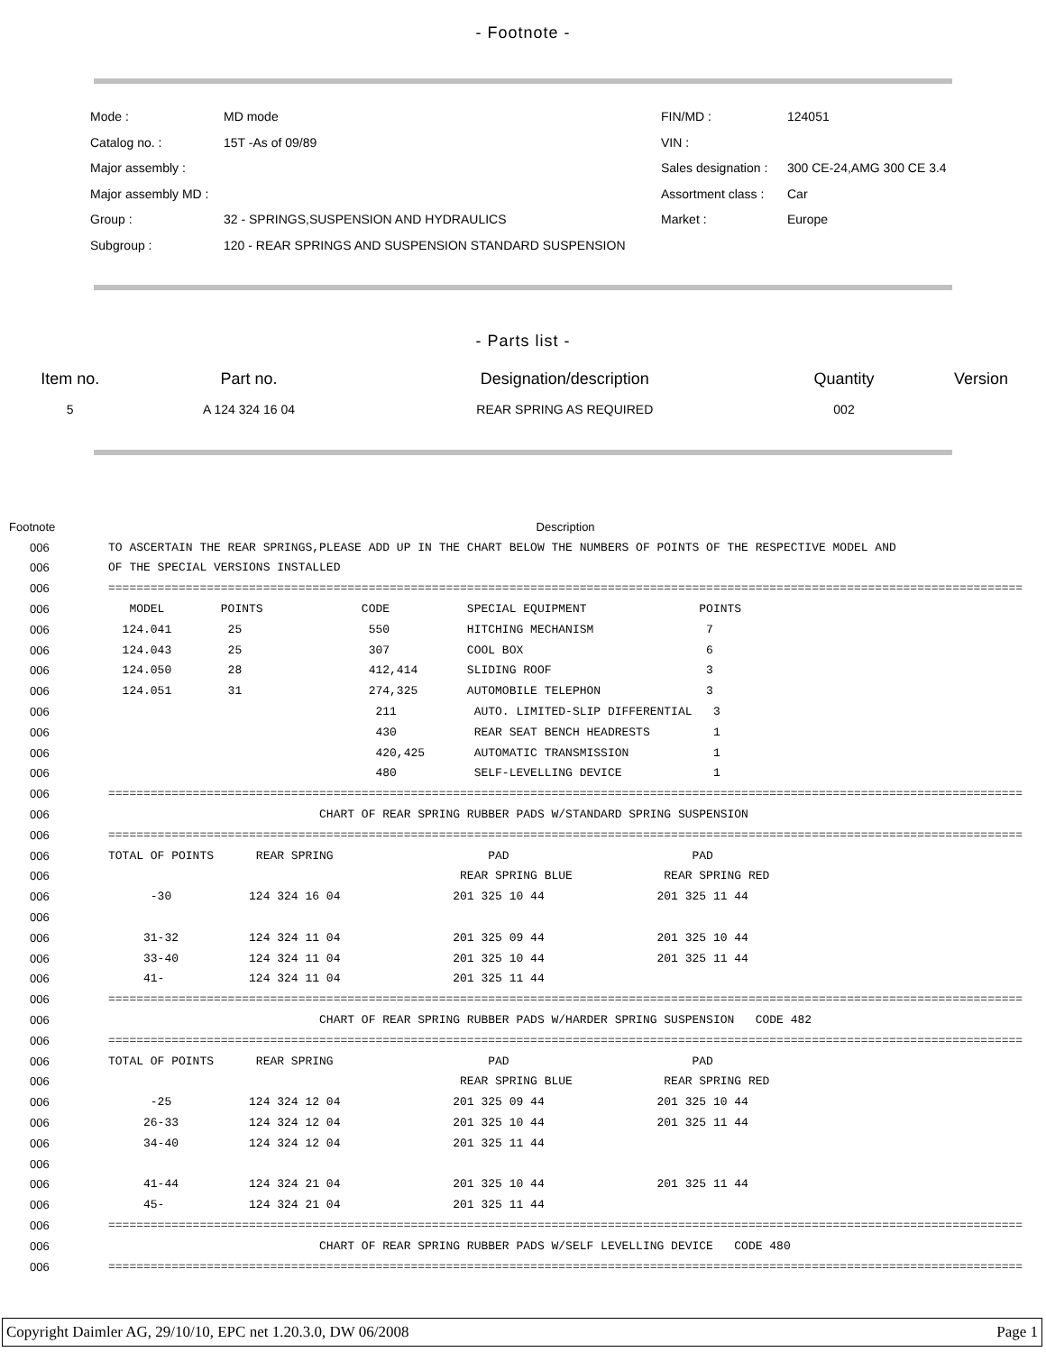- Footnote -
| Mode : | MD mode | FIN/MD : | 124051 |
| Catalog no. : | 15T -As of 09/89 | VIN : | |
| Major assembly : | | Sales designation : | 300 CE-24,AMG 300 CE 3.4 |
| Major assembly MD : | | Assortment class : | Car |
| Group : | 32 - SPRINGS,SUSPENSION AND HYDRAULICS | Market : | Europe |
| Subgroup : | 120 - REAR SPRINGS AND SUSPENSION STANDARD SUSPENSION | | |
- Parts list -
| Item no. | Part no. | Designation/description | Quantity | Version |
| 5 | A 124 324 16 04 | REAR SPRING AS REQUIRED | 002 | |
| Footnote | Description |
| 006 | TO ASCERTAIN THE REAR SPRINGS,PLEASE ADD UP IN THE CHART BELOW THE NUMBERS OF POINTS OF THE RESPECTIVE MODEL AND |
| 006 | OF THE SPECIAL VERSIONS INSTALLED |
| 006 | ================================================================================================================================== |
| 006 | MODEL POINTS CODE SPECIAL EQUIPMENT POINTS |
| 006 | 124.041 25 550 HITCHING MECHANISM 7 |
| 006 | 124.043 25 307 COOL BOX 6 |
| 006 | 124.050 28 412,414 SLIDING ROOF 3 |
| 006 | 124.051 31 274,325 AUTOMOBILE TELEPHON 3 |
| 006 | 211 AUTO. LIMITED-SLIP DIFFERENTIAL 3 |
| 006 | 430 REAR SEAT BENCH HEADRESTS 1 |
| 006 | 420,425 AUTOMATIC TRANSMISSION 1 |
| 006 | 480 SELF-LEVELLING DEVICE 1 |
| 006 | ================================================================================================================================== |
| 006 | CHART OF REAR SPRING RUBBER PADS W/STANDARD SPRING SUSPENSION |
| 006 | ================================================================================================================================== |
| 006 | TOTAL OF POINTS REAR SPRING PAD PAD |
| 006 | REAR SPRING BLUE REAR SPRING RED |
| 006 | -30 124 324 16 04 201 325 10 44 201 325 11 44 |
| 006 | |
| 006 | 31-32 124 324 11 04 201 325 09 44 201 325 10 44 |
| 006 | 33-40 124 324 11 04 201 325 10 44 201 325 11 44 |
| 006 | 41- 124 324 11 04 201 325 11 44 |
| 006 | ================================================================================================================================== |
| 006 | CHART OF REAR SPRING RUBBER PADS W/HARDER SPRING SUSPENSION CODE 482 |
| 006 | ================================================================================================================================== |
| 006 | TOTAL OF POINTS REAR SPRING PAD PAD |
| 006 | REAR SPRING BLUE REAR SPRING RED |
| 006 | -25 124 324 12 04 201 325 09 44 201 325 10 44 |
| 006 | 26-33 124 324 12 04 201 325 10 44 201 325 11 44 |
| 006 | 34-40 124 324 12 04 201 325 11 44 |
| 006 | |
| 006 | 41-44 124 324 21 04 201 325 10 44 201 325 11 44 |
| 006 | 45- 124 324 21 04 201 325 11 44 |
| 006 | ================================================================================================================================== |
| 006 | CHART OF REAR SPRING RUBBER PADS W/SELF LEVELLING DEVICE CODE 480 |
| 006 | ================================================================================================================================== |
Copyright Daimler AG, 29/10/10, EPC net 1.20.3.0, DW 06/2008 Page 1